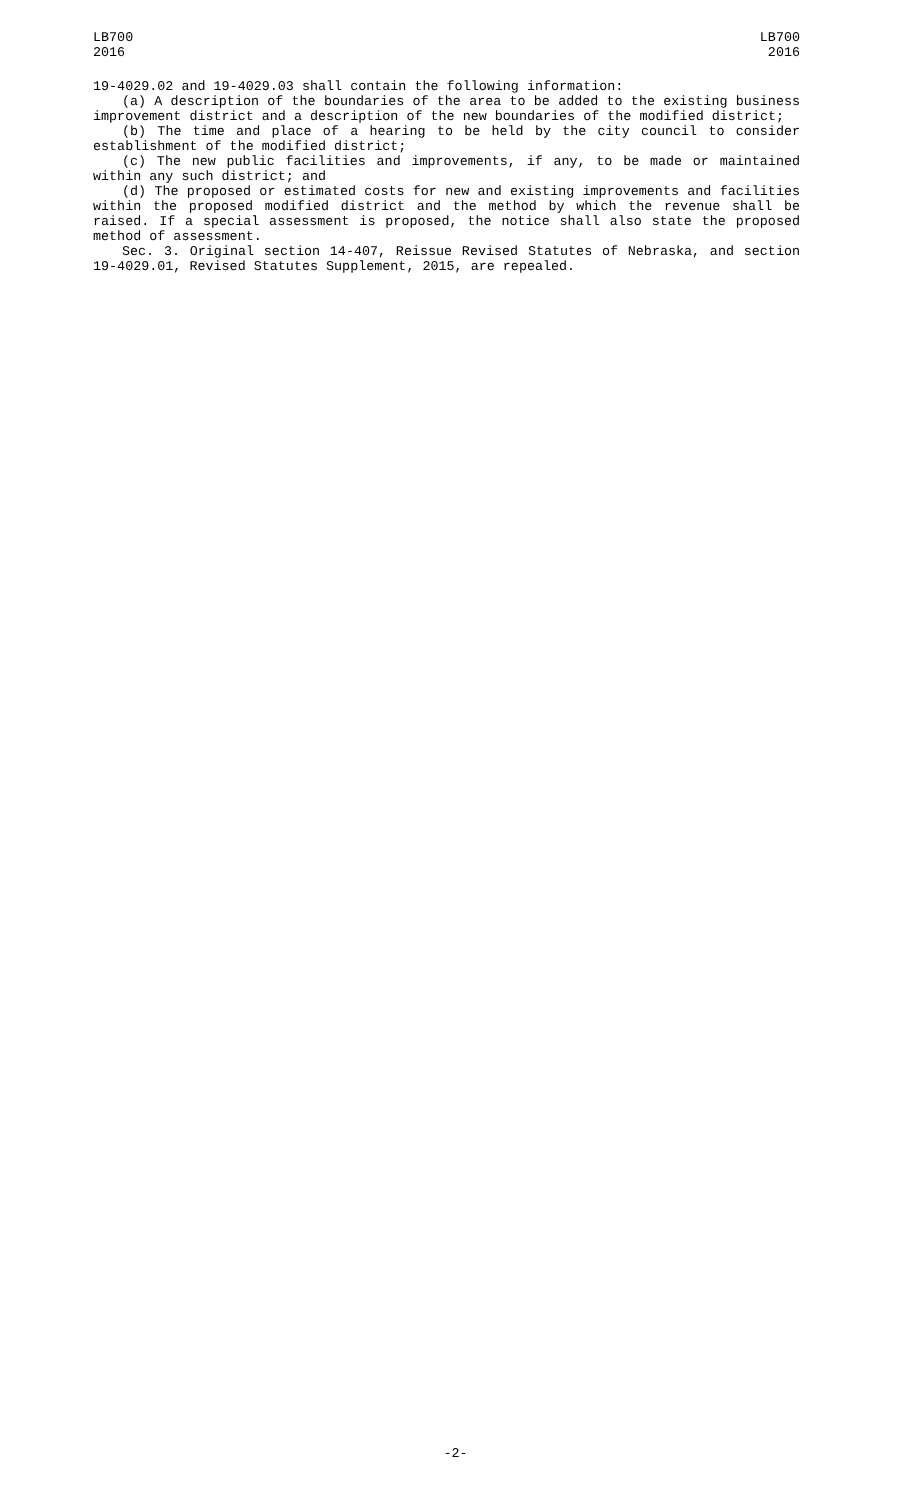LB700
2016
LB700
2016
19-4029.02 and 19-4029.03 shall contain the following information:
(a) A description of the boundaries of the area to be added to the existing business improvement district and a description of the new boundaries of the modified district;
(b) The time and place of a hearing to be held by the city council to consider establishment of the modified district;
(c) The new public facilities and improvements, if any, to be made or maintained within any such district; and
(d) The proposed or estimated costs for new and existing improvements and facilities within the proposed modified district and the method by which the revenue shall be raised. If a special assessment is proposed, the notice shall also state the proposed method of assessment.
Sec. 3. Original section 14-407, Reissue Revised Statutes of Nebraska, and section 19-4029.01, Revised Statutes Supplement, 2015, are repealed.
-2-